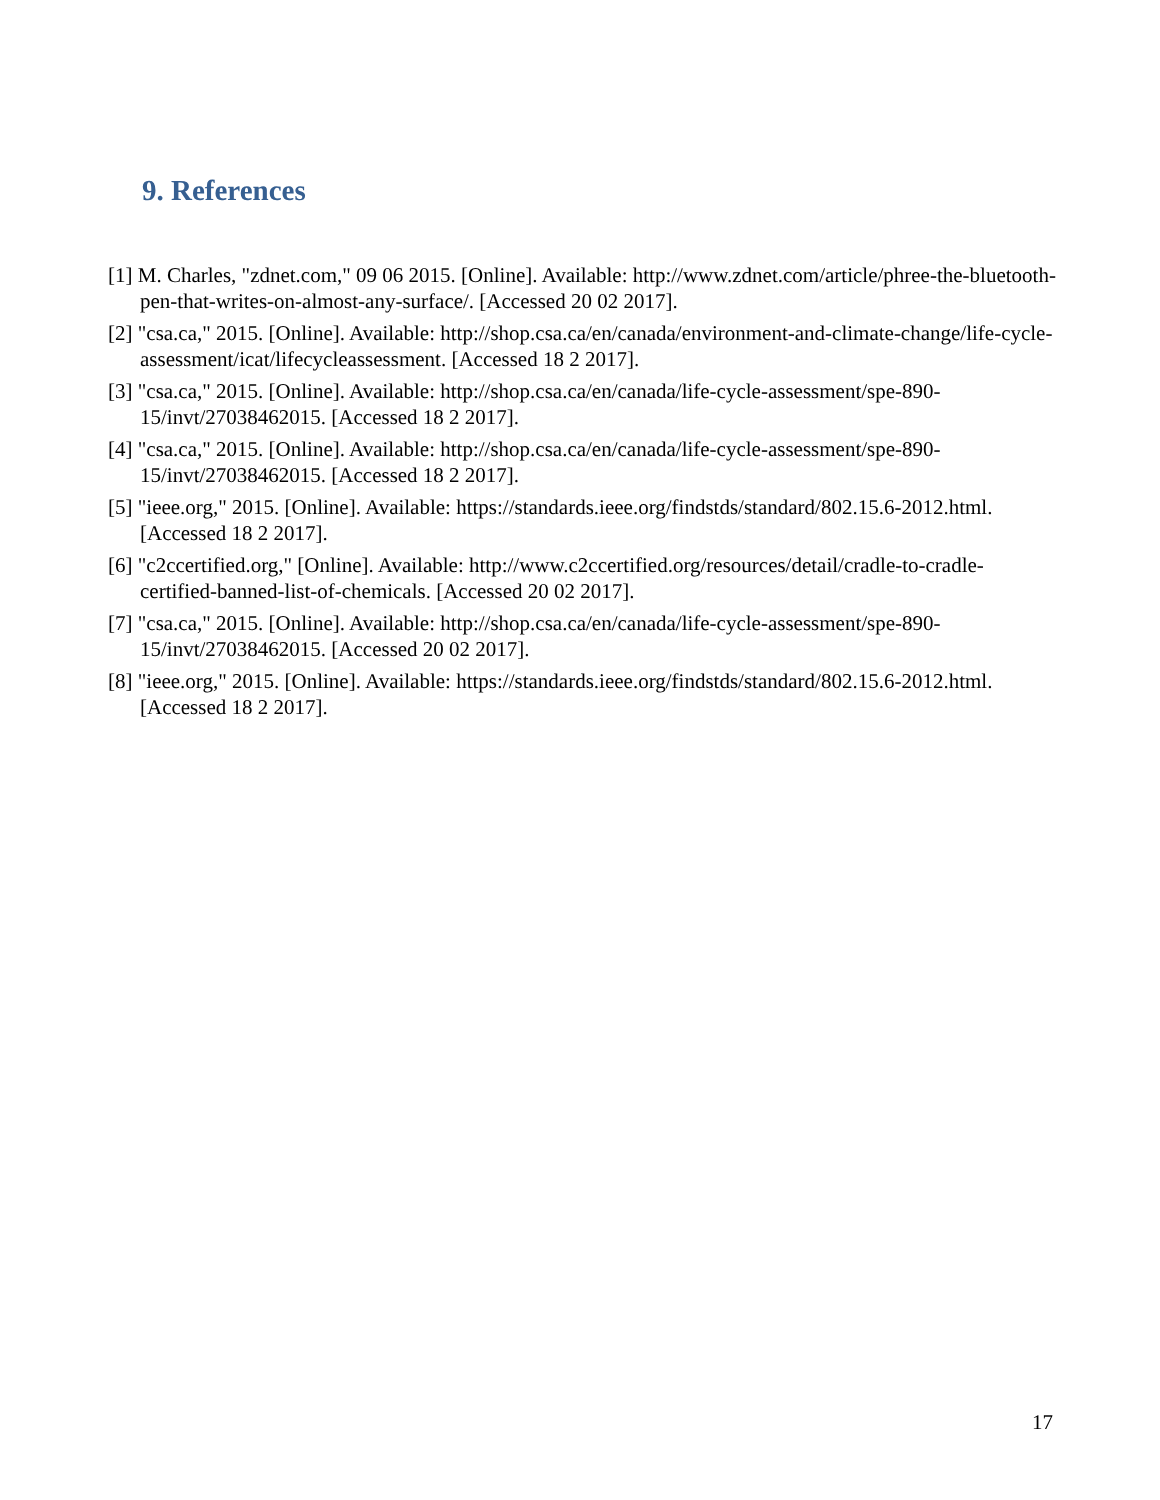9. References
[1] M. Charles, "zdnet.com," 09 06 2015. [Online]. Available: http://www.zdnet.com/article/phree-the-bluetooth-pen-that-writes-on-almost-any-surface/. [Accessed 20 02 2017].
[2] "csa.ca," 2015. [Online]. Available: http://shop.csa.ca/en/canada/environment-and-climate-change/life-cycle-assessment/icat/lifecycleassessment. [Accessed 18 2 2017].
[3] "csa.ca," 2015. [Online]. Available: http://shop.csa.ca/en/canada/life-cycle-assessment/spe-890-15/invt/27038462015. [Accessed 18 2 2017].
[4] "csa.ca," 2015. [Online]. Available: http://shop.csa.ca/en/canada/life-cycle-assessment/spe-890-15/invt/27038462015. [Accessed 18 2 2017].
[5] "ieee.org," 2015. [Online]. Available: https://standards.ieee.org/findstds/standard/802.15.6-2012.html. [Accessed 18 2 2017].
[6] "c2ccertified.org," [Online]. Available: http://www.c2ccertified.org/resources/detail/cradle-to-cradle-certified-banned-list-of-chemicals. [Accessed 20 02 2017].
[7] "csa.ca," 2015. [Online]. Available: http://shop.csa.ca/en/canada/life-cycle-assessment/spe-890-15/invt/27038462015. [Accessed 20 02 2017].
[8] "ieee.org," 2015. [Online]. Available: https://standards.ieee.org/findstds/standard/802.15.6-2012.html. [Accessed 18 2 2017].
17